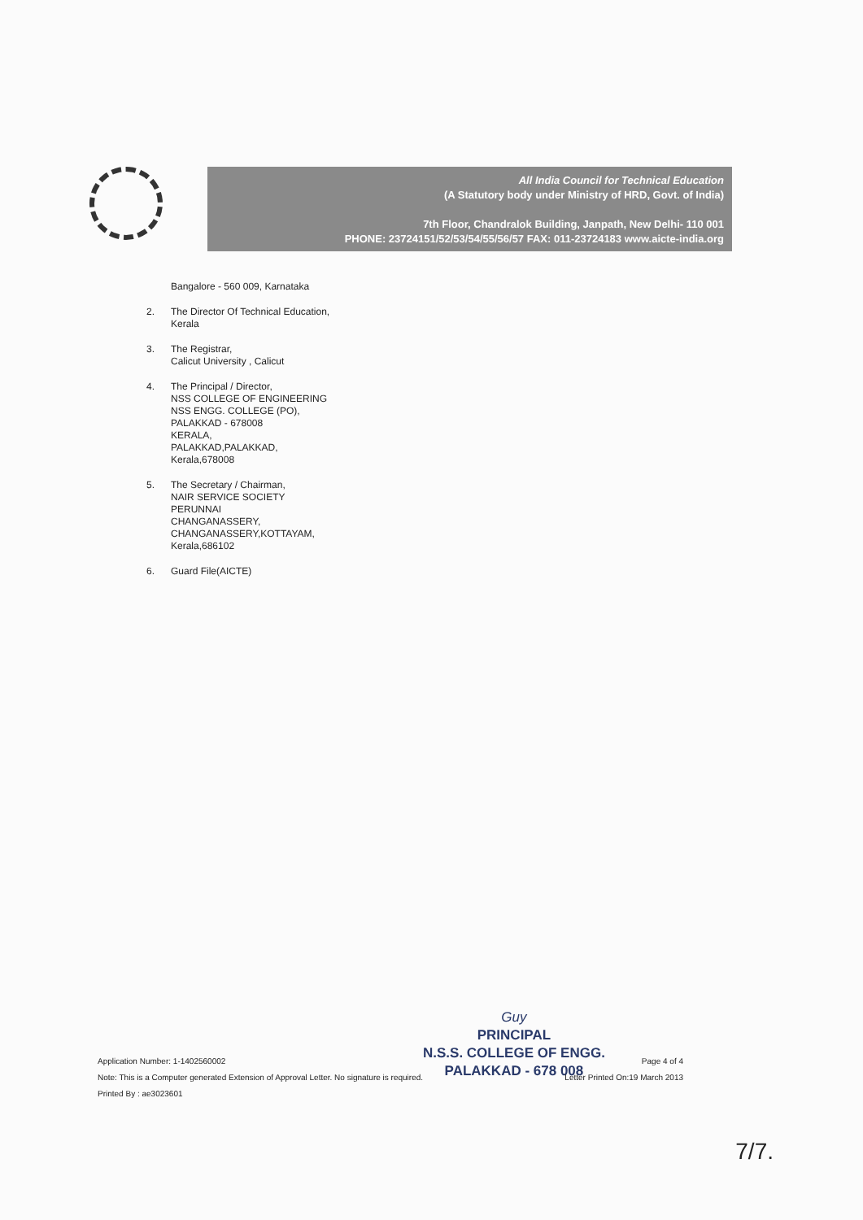All India Council for Technical Education
(A Statutory body under Ministry of HRD, Govt. of India)
7th Floor, Chandralok Building, Janpath, New Delhi- 110 001
PHONE: 23724151/52/53/54/55/56/57 FAX: 011-23724183 www.aicte-india.org
Bangalore - 560 009, Karnataka
2. The Director Of Technical Education,
Kerala
3. The Registrar,
Calicut University , Calicut
4. The Principal / Director,
NSS COLLEGE OF ENGINEERING
NSS ENGG. COLLEGE (PO),
PALAKKAD - 678008
KERALA,
PALAKKAD,PALAKKAD,
Kerala,678008
5. The Secretary / Chairman,
NAIR SERVICE SOCIETY
PERUNNAI
CHANGANASSERY,
CHANGANASSERY,KOTTAYAM,
Kerala,686102
6. Guard File(AICTE)
Guy
PRINCIPAL
N.S.S. COLLEGE OF ENGG.
PALAKKAD - 678 008
Application Number: 1-1402560002 Page 4 of 4
Note: This is a Computer generated Extension of Approval Letter. No signature is required. Letter Printed On:19 March 2013
Printed By : ae3023601
7/7.